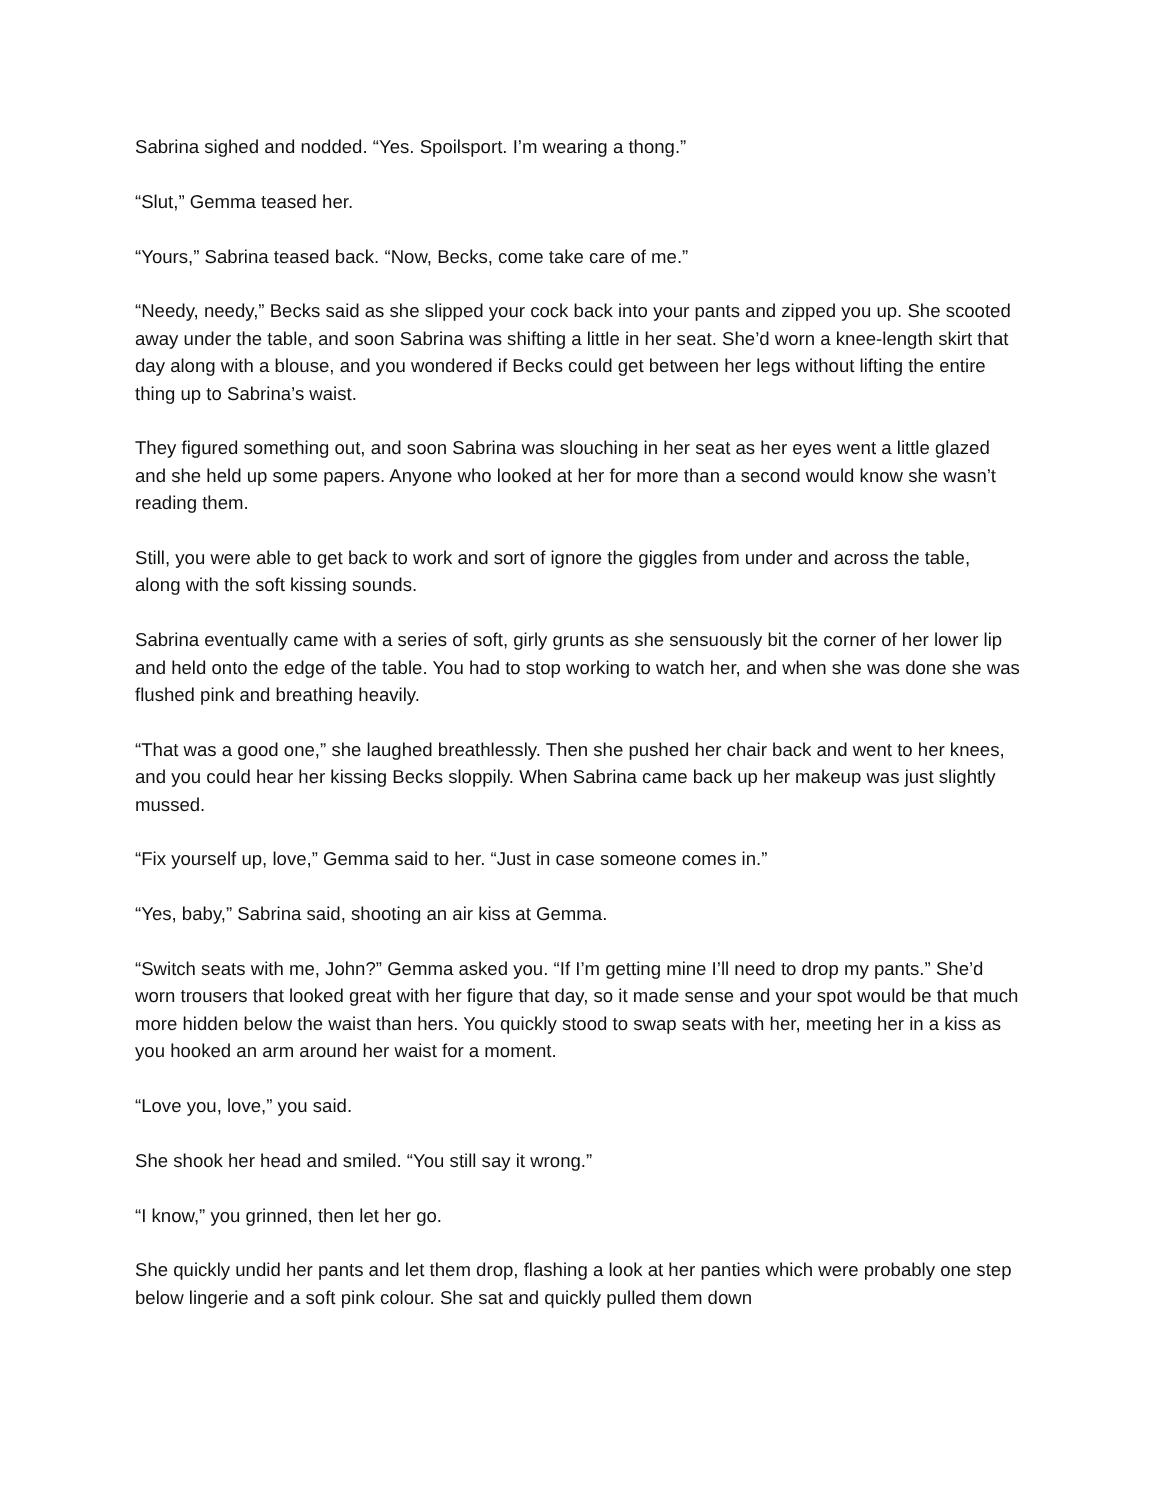Sabrina sighed and nodded. “Yes. Spoilsport. I’m wearing a thong.”
“Slut,” Gemma teased her.
“Yours,” Sabrina teased back. “Now, Becks, come take care of me.”
“Needy, needy,” Becks said as she slipped your cock back into your pants and zipped you up. She scooted away under the table, and soon Sabrina was shifting a little in her seat. She’d worn a knee-length skirt that day along with a blouse, and you wondered if Becks could get between her legs without lifting the entire thing up to Sabrina’s waist.
They figured something out, and soon Sabrina was slouching in her seat as her eyes went a little glazed and she held up some papers. Anyone who looked at her for more than a second would know she wasn’t reading them.
Still, you were able to get back to work and sort of ignore the giggles from under and across the table, along with the soft kissing sounds.
Sabrina eventually came with a series of soft, girly grunts as she sensuously bit the corner of her lower lip and held onto the edge of the table. You had to stop working to watch her, and when she was done she was flushed pink and breathing heavily.
“That was a good one,” she laughed breathlessly. Then she pushed her chair back and went to her knees, and you could hear her kissing Becks sloppily. When Sabrina came back up her makeup was just slightly mussed.
“Fix yourself up, love,” Gemma said to her. “Just in case someone comes in.”
“Yes, baby,” Sabrina said, shooting an air kiss at Gemma.
“Switch seats with me, John?” Gemma asked you. “If I’m getting mine I’ll need to drop my pants.” She’d worn trousers that looked great with her figure that day, so it made sense and your spot would be that much more hidden below the waist than hers. You quickly stood to swap seats with her, meeting her in a kiss as you hooked an arm around her waist for a moment.
“Love you, love,” you said.
She shook her head and smiled. “You still say it wrong.”
“I know,” you grinned, then let her go.
She quickly undid her pants and let them drop, flashing a look at her panties which were probably one step below lingerie and a soft pink colour. She sat and quickly pulled them down